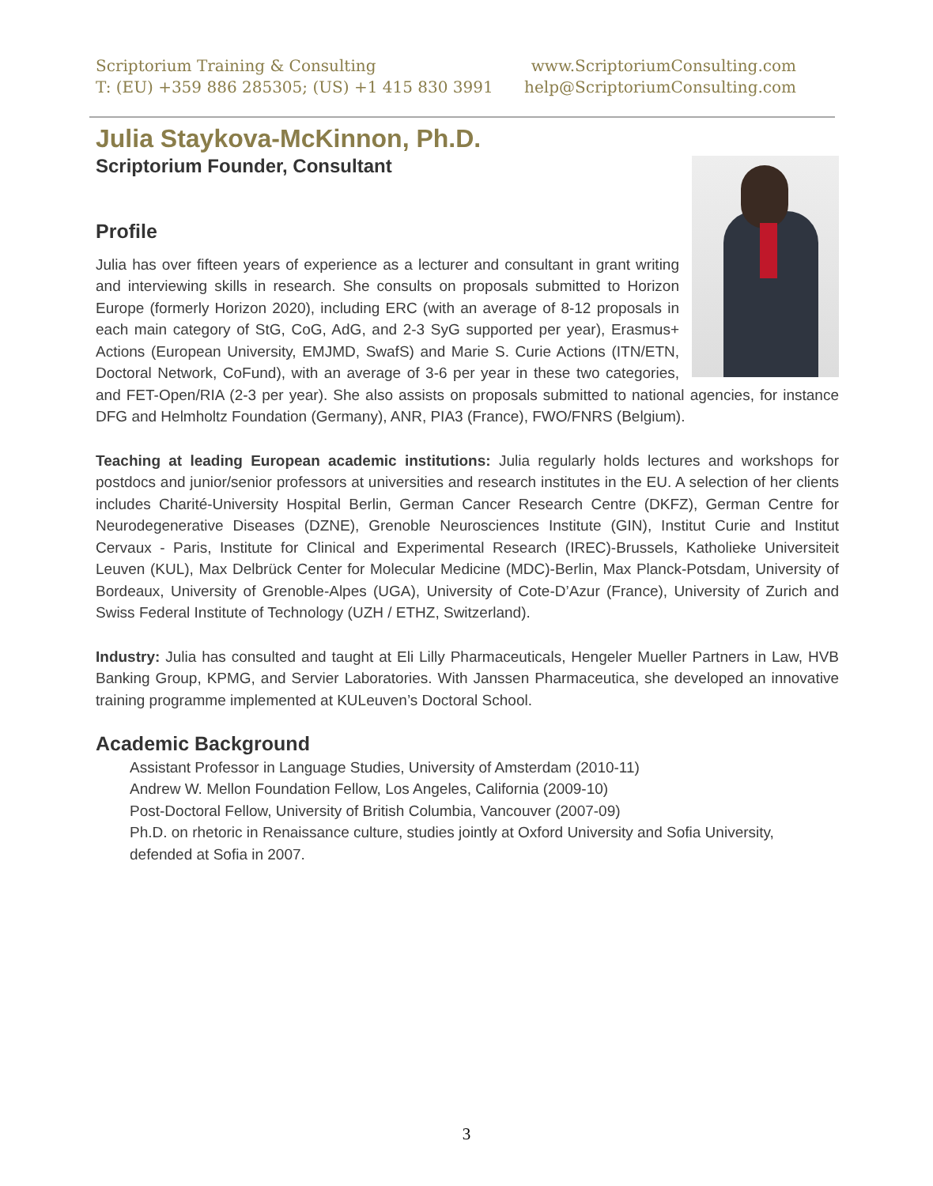Scriptorium Training & Consulting
T: (EU) +359 886 285305; (US) +1 415 830 3991
www.ScriptoriumConsulting.com
help@ScriptoriumConsulting.com
Julia Staykova-McKinnon, Ph.D.
Scriptorium Founder, Consultant
Profile
Julia has over fifteen years of experience as a lecturer and consultant in grant writing and interviewing skills in research. She consults on proposals submitted to Horizon Europe (formerly Horizon 2020), including ERC (with an average of 8-12 proposals in each main category of StG, CoG, AdG, and 2-3 SyG supported per year), Erasmus+ Actions (European University, EMJMD, SwafS) and Marie S. Curie Actions (ITN/ETN, Doctoral Network, CoFund), with an average of 3-6 per year in these two categories, and FET-Open/RIA (2-3 per year). She also assists on proposals submitted to national agencies, for instance DFG and Helmholtz Foundation (Germany), ANR, PIA3 (France), FWO/FNRS (Belgium).
Teaching at leading European academic institutions: Julia regularly holds lectures and workshops for postdocs and junior/senior professors at universities and research institutes in the EU. A selection of her clients includes Charité-University Hospital Berlin, German Cancer Research Centre (DKFZ), German Centre for Neurodegenerative Diseases (DZNE), Grenoble Neurosciences Institute (GIN), Institut Curie and Institut Cervaux - Paris, Institute for Clinical and Experimental Research (IREC)-Brussels, Katholieke Universiteit Leuven (KUL), Max Delbrück Center for Molecular Medicine (MDC)-Berlin, Max Planck-Potsdam, University of Bordeaux, University of Grenoble-Alpes (UGA), University of Cote-D’Azur (France), University of Zurich and Swiss Federal Institute of Technology (UZH / ETHZ, Switzerland).
Industry: Julia has consulted and taught at Eli Lilly Pharmaceuticals, Hengeler Mueller Partners in Law, HVB Banking Group, KPMG, and Servier Laboratories. With Janssen Pharmaceutica, she developed an innovative training programme implemented at KULeuven’s Doctoral School.
Academic Background
Assistant Professor in Language Studies, University of Amsterdam (2010-11)
Andrew W. Mellon Foundation Fellow, Los Angeles, California (2009-10)
Post-Doctoral Fellow, University of British Columbia, Vancouver (2007-09)
Ph.D. on rhetoric in Renaissance culture, studies jointly at Oxford University and Sofia University, defended at Sofia in 2007.
3